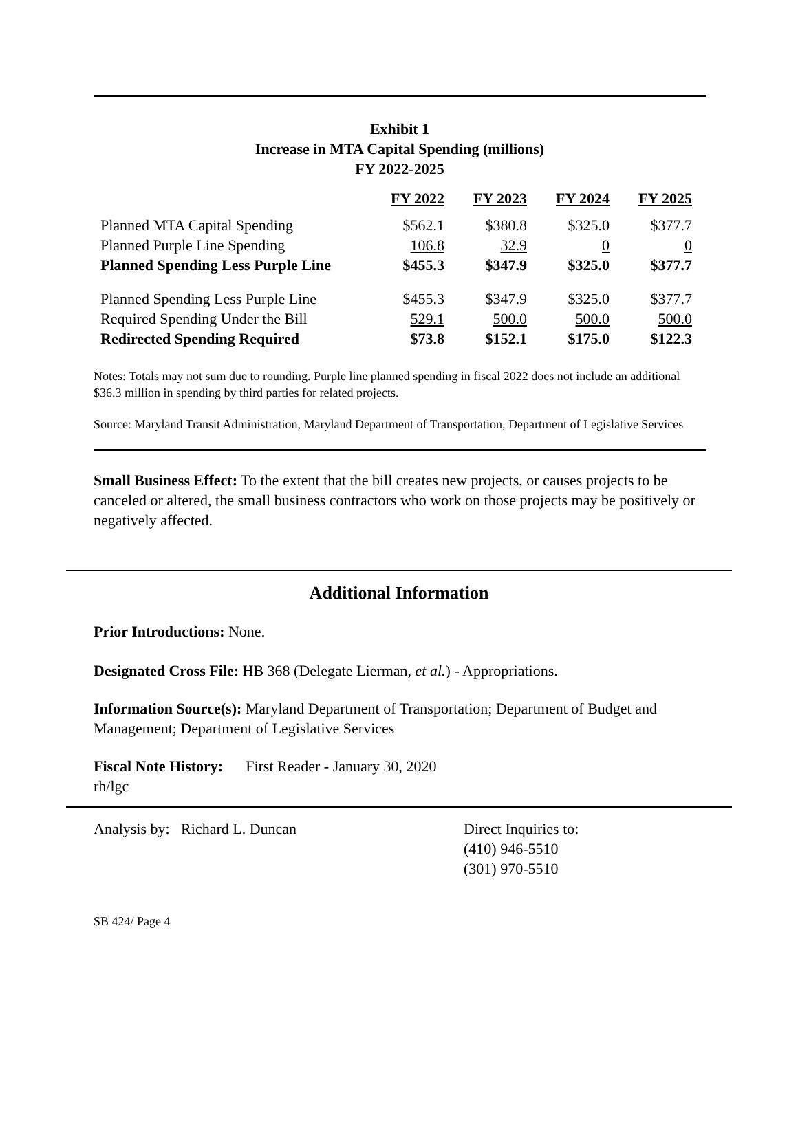Exhibit 1
Increase in MTA Capital Spending (millions)
FY 2022-2025
| | FY 2022 | FY 2023 | FY 2024 | FY 2025 |
| --- | --- | --- | --- | --- |
| Planned MTA Capital Spending | $562.1 | $380.8 | $325.0 | $377.7 |
| Planned Purple Line Spending | 106.8 | 32.9 | 0 | 0 |
| Planned Spending Less Purple Line | $455.3 | $347.9 | $325.0 | $377.7 |
| Planned Spending Less Purple Line | $455.3 | $347.9 | $325.0 | $377.7 |
| Required Spending Under the Bill | 529.1 | 500.0 | 500.0 | 500.0 |
| Redirected Spending Required | $73.8 | $152.1 | $175.0 | $122.3 |
Notes: Totals may not sum due to rounding. Purple line planned spending in fiscal 2022 does not include an additional $36.3 million in spending by third parties for related projects.
Source: Maryland Transit Administration, Maryland Department of Transportation, Department of Legislative Services
Small Business Effect: To the extent that the bill creates new projects, or causes projects to be canceled or altered, the small business contractors who work on those projects may be positively or negatively affected.
Additional Information
Prior Introductions: None.
Designated Cross File: HB 368 (Delegate Lierman, et al.) - Appropriations.
Information Source(s): Maryland Department of Transportation; Department of Budget and Management; Department of Legislative Services
Fiscal Note History: First Reader - January 30, 2020
rh/lgc
Analysis by: Richard L. Duncan Direct Inquiries to:
(410) 946-5510
(301) 970-5510
SB 424/ Page 4